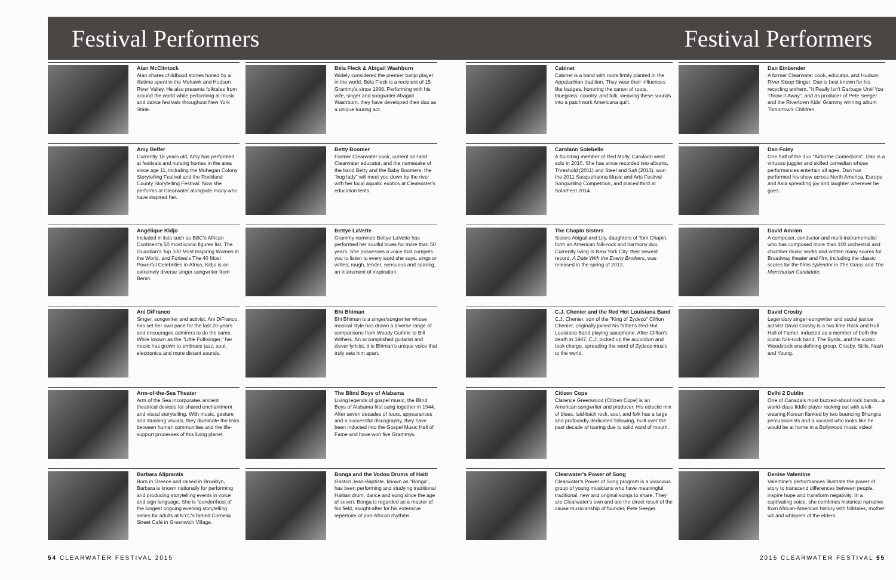Festival Performers
Alan McClintock
Alan shares childhood stories honed by a lifetime spent in the Mohawk and Hudson River Valley. He also presents folktales from around the world while performing at music and dance festivals throughout New York State.
Béla Fleck & Abigail Washburn
Widely considered the premier banjo player in the world, Béla Fleck is a recipient of 15 Grammy's since 1998. Performing with his wife, singer and songwriter Abagail Washburn, they have developed their duo as a unique touring act.
Amy Belfer
Currently 18 years old, Amy has performed at festivals and nursing homes in the area since age 11, including the Mohegan Colony Storytelling Festival and the Rockland County Storytelling Festival. Now she performs at Clearwater alongside many who have inspired her.
Betty Boomer
Former Clearwater cook, current on-land Clearwater educator, and the namesake of the band Betty and the Baby Boomers, the "bug lady" will meet you down by the river with her local aquatic exotics at Clearwater's education tents.
Angélique Kidjo
Included in lists such as BBC's African Continent's 50 most iconic figures list, The Guardian's Top 100 Most Inspiring Women in the World, and Forbes's The 40 Most Powerful Celebrities in Africa, Kidjo is an extremely diverse singer-songwriter from Benin.
Bettye LaVette
Grammy nominee Bettye LaVette has performed her soulful blues for more than 50 years. She possesses a voice that compels you to listen to every word she says, sings or writes; rough, tender, sensuous and soaring, an instrument of inspiration.
Ani DiFranco
Singer, songwriter and activist, Ani DiFranco, has set her own pace for the last 20-years and encourages admirers to do the same. While known as the "Little Folksinger," her music has grown to embrace jazz, soul, electronica and more distant sounds.
Bhi Bhiman
Bhi Bhiman is a singer/songwriter whose musical style has drawn a diverse range of comparisons from Woody Guthrie to Bill Withers. An accomplished guitarist and clever lyricist, it is Bhiman's unique voice that truly sets him apart.
Arm-of-the-Sea Theater
Arm of the Sea incorporates ancient theatrical devices for shared enchantment and visual storytelling. With music, gesture and stunning visuals, they illuminate the links between human communities and the life-support processes of this living planet.
The Blind Boys of Alabama
Living legends of gospel music, the Blind Boys of Alabama first sang together in 1944. After seven decades of tours, appearances and a successful discography, they have been inducted into the Gospel Music Hall of Fame and have won five Grammys.
Barbara Aliprantis
Born in Greece and raised in Brooklyn, Barbara is known nationally for performing and producing storytelling events in voice and sign language. She is founder/host of the longest ongoing evening storytelling series for adults at NYC's famed Cornelia Street Café in Greenwich Village.
Bonga and the Vodou Drums of Haiti
Gaston Jean-Baptiste, known as "Bonga", has been performing and studying traditional Haitian drum, dance and song since the age of seven. Bonga is regarded as a master of his field, sought-after for his extensive repertoire of pan-African rhythms.
54 CLEARWATER FESTIVAL 2015
Festival Performers
Cabinet
Cabinet is a band with roots firmly planted in the Appalachian tradition. They wear their influences like badges, honoring the canon of roots, bluegrass, country, and folk, weaving these sounds into a patchwork Americana quilt.
Dan Einbender
A former Clearwater cook, educator, and Hudson River Sloop Singer, Dan is best known for his recycling anthem, "It Really Isn't Garbage Until You Throw It Away", and as producer of Pete Seeger and the Rivertown Kids' Grammy winning album Tomorrow's Children.
Carolann Solebello
A founding member of Red Molly, Carolann went solo in 2010. She has since recorded two albums, Threshold (2011) and Steel and Salt (2013), won the 2011 Susquehanna Music and Arts Festival Songwriting Competition, and placed third at SolarFest 2014.
Dan Foley
One half of the duo "Airborne Comedians", Dan is a virtuoso juggler and skilled comedian whose performances entertain all ages. Dan has performed his show across North America, Europe and Asia spreading joy and laughter wherever he goes.
The Chapin Sisters
Sisters Abigail and Lily, daughters of Tom Chapin, form an American folk-rock and harmony duo. Currently living in New York City, their newest record, A Date With the Everly Brothers, was released in the spring of 2013.
David Amram
A composer, conductor and multi-instrumentalist who has composed more than 100 orchestral and chamber music works and written many scores for Broadway theater and film, including the classic scores for the films Splendor in The Grass and The Manchurian Candidate.
C.J. Chenier and the Red Hot Louisiana Band
C.J. Chenier, son of the "King of Zydeco" Clifton Chenier, originally joined his father's Red-Hot Louisiana Band playing saxophone. After Clifton's death in 1987, C.J. picked up the accordion and took charge, spreading the word of Zydeco music to the world.
David Crosby
Legendary singer-songwriter and social justice activist David Crosby is a two time Rock and Roll Hall of Famer, inducted as a member of both the iconic folk-rock band, The Byrds, and the iconic Woodstock era-defining group, Crosby, Stills, Nash and Young.
Citizen Cope
Clarence Greenwood (Citizen Cope) is an American songwriter and producer. His eclectic mix of blues, laid-back rock, soul, and folk has a large and profoundly dedicated following, built over the past decade of touring due to solid word of mouth.
Delhi 2 Dublin
One of Canada's most buzzed-about rock bands...a world-class fiddle player rocking out with a kilt-wearing Korean flanked by two bouncing Bhangra percussionists and a vocalist who looks like he would be at home in a Bollywood music video!
Clearwater's Power of Song
Clearwater's Power of Song program is a vivacious group of young musicians who have meaningful traditional, new and original songs to share. They are Clearwater's own and are the direct result of the cause musicianship of founder, Pete Seeger.
Denise Valentine
Valentine's performances illustrate the power of story to transcend differences between people, inspire hope and transform negativity. In a captivating voice, she combines historical narrative from African-American history with folktales, mother wit and whispers of the elders.
2015 CLEARWATER FESTIVAL 55